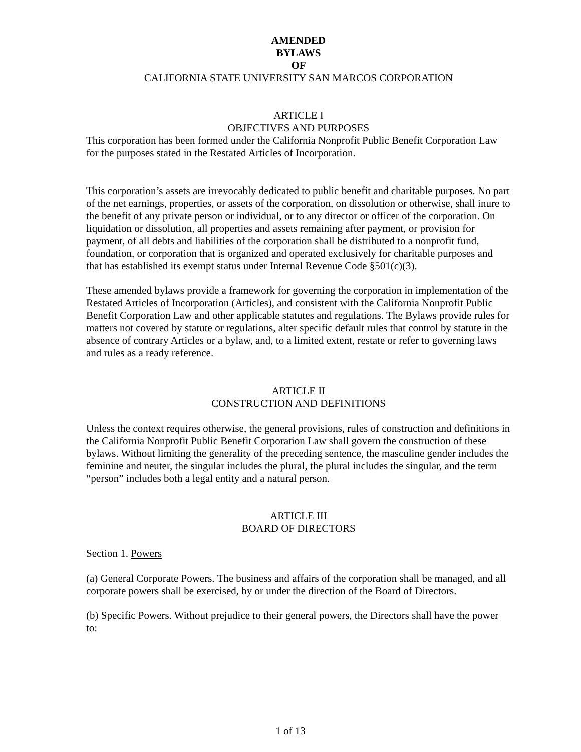AMENDED
BYLAWS
OF
CALIFORNIA STATE UNIVERSITY SAN MARCOS CORPORATION
ARTICLE I
OBJECTIVES AND PURPOSES
This corporation has been formed under the California Nonprofit Public Benefit Corporation Law for the purposes stated in the Restated Articles of Incorporation.
This corporation’s assets are irrevocably dedicated to public benefit and charitable purposes. No part of the net earnings, properties, or assets of the corporation, on dissolution or otherwise, shall inure to the benefit of any private person or individual, or to any director or officer of the corporation. On liquidation or dissolution, all properties and assets remaining after payment, or provision for payment, of all debts and liabilities of the corporation shall be distributed to a nonprofit fund, foundation, or corporation that is organized and operated exclusively for charitable purposes and that has established its exempt status under Internal Revenue Code §501(c)(3).
These amended bylaws provide a framework for governing the corporation in implementation of the Restated Articles of Incorporation (Articles), and consistent with the California Nonprofit Public Benefit Corporation Law and other applicable statutes and regulations. The Bylaws provide rules for matters not covered by statute or regulations, alter specific default rules that control by statute in the absence of contrary Articles or a bylaw, and, to a limited extent, restate or refer to governing laws and rules as a ready reference.
ARTICLE II
CONSTRUCTION AND DEFINITIONS
Unless the context requires otherwise, the general provisions, rules of construction and definitions in the California Nonprofit Public Benefit Corporation Law shall govern the construction of these bylaws. Without limiting the generality of the preceding sentence, the masculine gender includes the feminine and neuter, the singular includes the plural, the plural includes the singular, and the term “person” includes both a legal entity and a natural person.
ARTICLE III
BOARD OF DIRECTORS
Section 1. Powers
(a) General Corporate Powers. The business and affairs of the corporation shall be managed, and all corporate powers shall be exercised, by or under the direction of the Board of Directors.
(b) Specific Powers. Without prejudice to their general powers, the Directors shall have the power to:
1 of 13